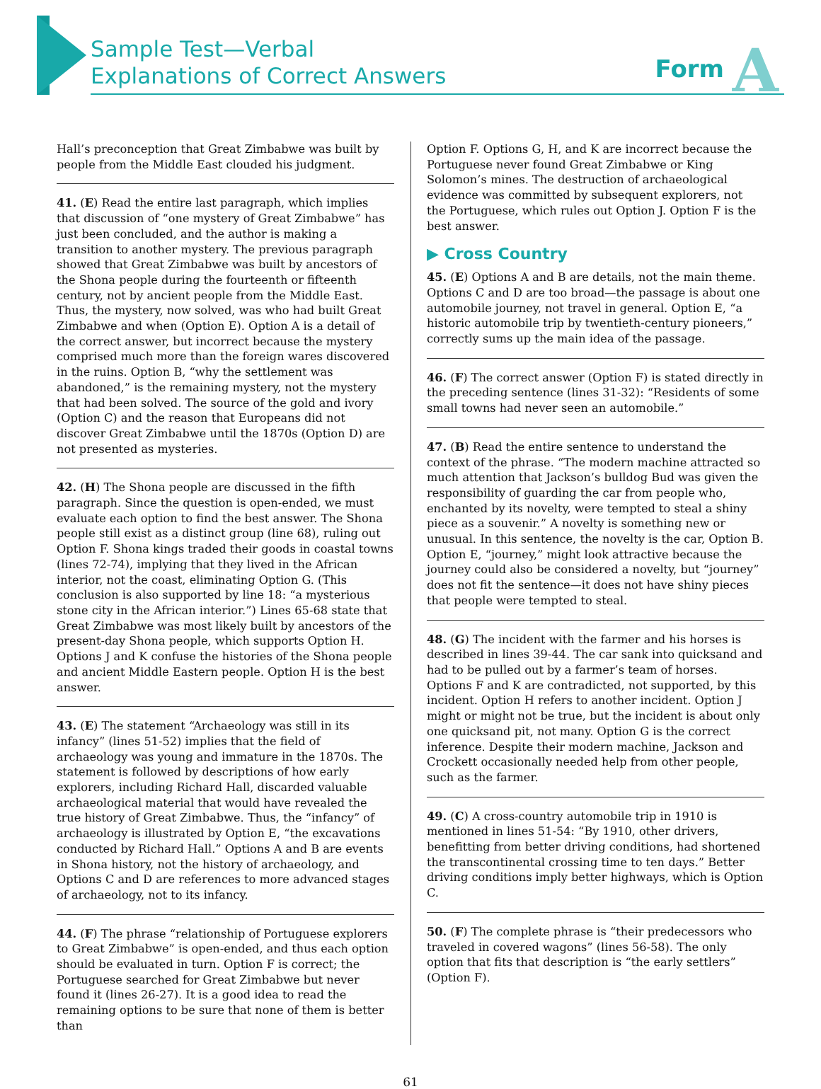Sample Test—Verbal
Explanations of Correct Answers
Form A
Hall’s preconception that Great Zimbabwe was built by people from the Middle East clouded his judgment.
41. (E) Read the entire last paragraph, which implies that discussion of “one mystery of Great Zimbabwe” has just been concluded, and the author is making a transition to another mystery. The previous paragraph showed that Great Zimbabwe was built by ancestors of the Shona people during the fourteenth or fifteenth century, not by ancient people from the Middle East. Thus, the mystery, now solved, was who had built Great Zimbabwe and when (Option E). Option A is a detail of the correct answer, but incorrect because the mystery comprised much more than the foreign wares discovered in the ruins. Option B, “why the settlement was abandoned,” is the remaining mystery, not the mystery that had been solved. The source of the gold and ivory (Option C) and the reason that Europeans did not discover Great Zimbabwe until the 1870s (Option D) are not presented as mysteries.
42. (H) The Shona people are discussed in the fifth paragraph. Since the question is open-ended, we must evaluate each option to find the best answer. The Shona people still exist as a distinct group (line 68), ruling out Option F. Shona kings traded their goods in coastal towns (lines 72-74), implying that they lived in the African interior, not the coast, eliminating Option G. (This conclusion is also supported by line 18: “a mysterious stone city in the African interior.”) Lines 65-68 state that Great Zimbabwe was most likely built by ancestors of the present-day Shona people, which supports Option H. Options J and K confuse the histories of the Shona people and ancient Middle Eastern people. Option H is the best answer.
43. (E) The statement “Archaeology was still in its infancy” (lines 51-52) implies that the field of archaeology was young and immature in the 1870s. The statement is followed by descriptions of how early explorers, including Richard Hall, discarded valuable archaeological material that would have revealed the true history of Great Zimbabwe. Thus, the “infancy” of archaeology is illustrated by Option E, “the excavations conducted by Richard Hall.” Options A and B are events in Shona history, not the history of archaeology, and Options C and D are references to more advanced stages of archaeology, not to its infancy.
44. (F) The phrase “relationship of Portuguese explorers to Great Zimbabwe” is open-ended, and thus each option should be evaluated in turn. Option F is correct; the Portuguese searched for Great Zimbabwe but never found it (lines 26-27). It is a good idea to read the remaining options to be sure that none of them is better than
Option F. Options G, H, and K are incorrect because the Portuguese never found Great Zimbabwe or King Solomon’s mines. The destruction of archaeological evidence was committed by subsequent explorers, not the Portuguese, which rules out Option J. Option F is the best answer.
▶ Cross Country
45. (E) Options A and B are details, not the main theme. Options C and D are too broad—the passage is about one automobile journey, not travel in general. Option E, “a historic automobile trip by twentieth-century pioneers,” correctly sums up the main idea of the passage.
46. (F) The correct answer (Option F) is stated directly in the preceding sentence (lines 31-32): “Residents of some small towns had never seen an automobile.”
47. (B) Read the entire sentence to understand the context of the phrase. “The modern machine attracted so much attention that Jackson’s bulldog Bud was given the responsibility of guarding the car from people who, enchanted by its novelty, were tempted to steal a shiny piece as a souvenir.” A novelty is something new or unusual. In this sentence, the novelty is the car, Option B. Option E, “journey,” might look attractive because the journey could also be considered a novelty, but “journey” does not fit the sentence—it does not have shiny pieces that people were tempted to steal.
48. (G) The incident with the farmer and his horses is described in lines 39-44. The car sank into quicksand and had to be pulled out by a farmer’s team of horses. Options F and K are contradicted, not supported, by this incident. Option H refers to another incident. Option J might or might not be true, but the incident is about only one quicksand pit, not many. Option G is the correct inference. Despite their modern machine, Jackson and Crockett occasionally needed help from other people, such as the farmer.
49. (C) A cross-country automobile trip in 1910 is mentioned in lines 51-54: “By 1910, other drivers, benefitting from better driving conditions, had shortened the transcontinental crossing time to ten days.” Better driving conditions imply better highways, which is Option C.
50. (F) The complete phrase is “their predecessors who traveled in covered wagons” (lines 56-58). The only option that fits that description is “the early settlers” (Option F).
61